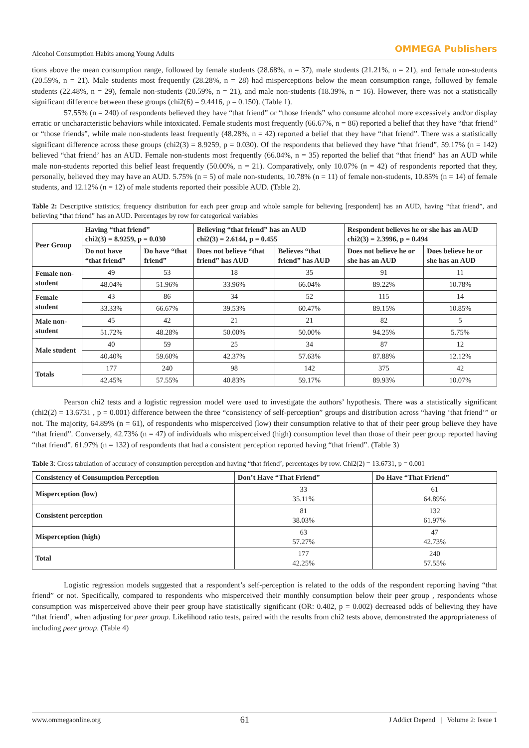Alcohol Consumption Habits among Young Adults OMMEGA Publishers
tions above the mean consumption range, followed by female students (28.68%, n = 37), male students (21.21%, n = 21), and female non-students (20.59%, n = 21). Male students most frequently (28.28%, n = 28) had misperceptions below the mean consumption range, followed by female students (22.48%, n = 29), female non-students (20.59%, n = 21), and male non-students (18.39%, n = 16). However, there was not a statistically significant difference between these groups (chi2(6) = 9.4416, p = 0.150). (Table 1).
57.55% (n = 240) of respondents believed they have “that friend” or “those friends” who consume alcohol more excessively and/or display erratic or uncharacteristic behaviors while intoxicated. Female students most frequently (66.67%, n = 86) reported a belief that they have “that friend” or “those friends”, while male non-students least frequently (48.28%, n = 42) reported a belief that they have “that friend”. There was a statistically significant difference across these groups (chi2(3) = 8.9259, p = 0.030). Of the respondents that believed they have “that friend”, 59.17% (n = 142) believed “that friend’ has an AUD. Female non-students most frequently (66.04%, n = 35) reported the belief that “that friend” has an AUD while male non-students reported this belief least frequently (50.00%, n = 21). Comparatively, only 10.07% (n = 42) of respondents reported that they, personally, believed they may have an AUD. 5.75% (n = 5) of male non-students, 10.78% (n = 11) of female non-students, 10.85% (n = 14) of female students, and 12.12% (n = 12) of male students reported their possible AUD. (Table 2).
Table 2: Descriptive statistics; frequency distribution for each peer group and whole sample for believing [respondent] has an AUD, having “that friend”, and believing “that friend” has an AUD. Percentages by row for categorical variables
| Peer Group | Having “that friend” chi2(3) = 8.9259, p = 0.030 | | Believing “that friend” has an AUD chi2(3) = 2.6144, p = 0.455 | | Respondent believes he or she has an AUD chi2(3) = 2.3996, p = 0.494 | |
| --- | --- | --- | --- | --- | --- | --- |
| | Do not have “that friend” | Do have “that friend” | Does not believe “that friend” has AUD | Believes “that friend” has AUD | Does not believe he or she has an AUD | Does believe he or she has an AUD |
| Female non-student | 49 | 53 | 18 | 35 | 91 | 11 |
| | 48.04% | 51.96% | 33.96% | 66.04% | 89.22% | 10.78% |
| Female student | 43 | 86 | 34 | 52 | 115 | 14 |
| | 33.33% | 66.67% | 39.53% | 60.47% | 89.15% | 10.85% |
| Male non-student | 45 | 42 | 21 | 21 | 82 | 5 |
| | 51.72% | 48.28% | 50.00% | 50.00% | 94.25% | 5.75% |
| Male student | 40 | 59 | 25 | 34 | 87 | 12 |
| | 40.40% | 59.60% | 42.37% | 57.63% | 87.88% | 12.12% |
| Totals | 177 | 240 | 98 | 142 | 375 | 42 |
| | 42.45% | 57.55% | 40.83% | 59.17% | 89.93% | 10.07% |
Pearson chi2 tests and a logistic regression model were used to investigate the authors’ hypothesis. There was a statistically significant (chi2(2) = 13.6731 , p = 0.001) difference between the three “consistency of self-perception” groups and distribution across “having ‘that friend’” or not. The majority, 64.89% (n = 61), of respondents who misperceived (low) their consumption relative to that of their peer group believe they have “that friend”. Conversely, 42.73% (n = 47) of individuals who misperceived (high) consumption level than those of their peer group reported having “that friend”. 61.97% (n = 132) of respondents that had a consistent perception reported having “that friend”. (Table 3)
Table 3: Cross tabulation of accuracy of consumption perception and having “that friend’, percentages by row. Chi2(2) = 13.6731, p = 0.001
| Consistency of Consumption Perception | Don’t Have “That Friend” | Do Have “That Friend” |
| --- | --- | --- |
| Misperception (low) | 33 35.11% | 61 64.89% |
| Consistent perception | 81 38.03% | 132 61.97% |
| Misperception (high) | 63 57.27% | 47 42.73% |
| Total | 177 42.25% | 240 57.55% |
Logistic regression models suggested that a respondent’s self-perception is related to the odds of the respondent reporting having “that friend” or not. Specifically, compared to respondents who misperceived their monthly consumption below their peer group , respondents whose consumption was misperceived above their peer group have statistically significant (OR: 0.402, p = 0.002) decreased odds of believing they have “that friend’, when adjusting for peer group. Likelihood ratio tests, paired with the results from chi2 tests above, demonstrated the appropriateness of including peer group. (Table 4)
www.ommegaonline.org 61 J Addict Depend | Volume 2: Issue 1